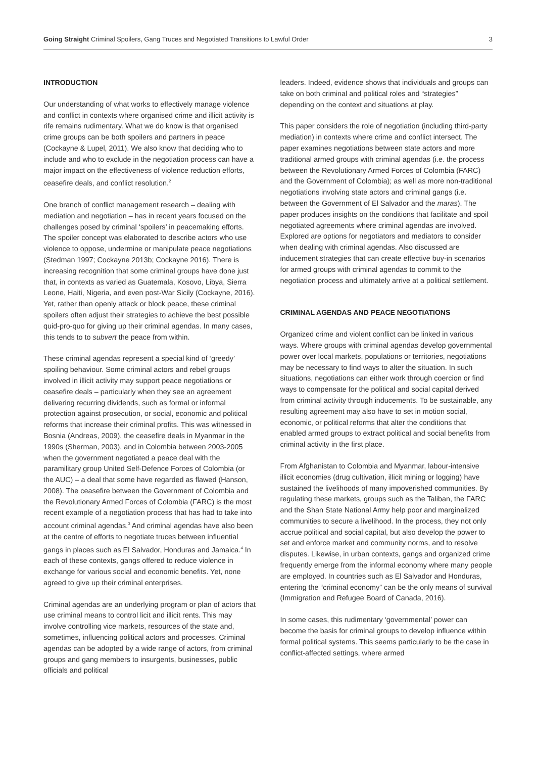Going Straight Criminal Spoilers, Gang Truces and Negotiated Transitions to Lawful Order 3
INTRODUCTION
Our understanding of what works to effectively manage violence and conflict in contexts where organised crime and illicit activity is rife remains rudimentary. What we do know is that organised crime groups can be both spoilers and partners in peace (Cockayne & Lupel, 2011). We also know that deciding who to include and who to exclude in the negotiation process can have a major impact on the effectiveness of violence reduction efforts, ceasefire deals, and conflict resolution.<sup>2</sup>
One branch of conflict management research – dealing with mediation and negotiation – has in recent years focused on the challenges posed by criminal ‘spoilers’ in peacemaking efforts. The spoiler concept was elaborated to describe actors who use violence to oppose, undermine or manipulate peace negotiations (Stedman 1997; Cockayne 2013b; Cockayne 2016). There is increasing recognition that some criminal groups have done just that, in contexts as varied as Guatemala, Kosovo, Libya, Sierra Leone, Haiti, Nigeria, and even post-War Sicily (Cockayne, 2016). Yet, rather than openly attack or block peace, these criminal spoilers often adjust their strategies to achieve the best possible quid-pro-quo for giving up their criminal agendas. In many cases, this tends to to subvert the peace from within.
These criminal agendas represent a special kind of ‘greedy’ spoiling behaviour. Some criminal actors and rebel groups involved in illicit activity may support peace negotiations or ceasefire deals – particularly when they see an agreement delivering recurring dividends, such as formal or informal protection against prosecution, or social, economic and political reforms that increase their criminal profits. This was witnessed in Bosnia (Andreas, 2009), the ceasefire deals in Myanmar in the 1990s (Sherman, 2003), and in Colombia between 2003-2005 when the government negotiated a peace deal with the paramilitary group United Self-Defence Forces of Colombia (or the AUC) – a deal that some have regarded as flawed (Hanson, 2008). The ceasefire between the Government of Colombia and the Revolutionary Armed Forces of Colombia (FARC) is the most recent example of a negotiation process that has had to take into account criminal agendas.<sup>3</sup> And criminal agendas have also been at the centre of efforts to negotiate truces between influential gangs in places such as El Salvador, Honduras and Jamaica.<sup>4</sup> In each of these contexts, gangs offered to reduce violence in exchange for various social and economic benefits. Yet, none agreed to give up their criminal enterprises.
Criminal agendas are an underlying program or plan of actors that use criminal means to control licit and illicit rents. This may involve controlling vice markets, resources of the state and, sometimes, influencing political actors and processes. Criminal agendas can be adopted by a wide range of actors, from criminal groups and gang members to insurgents, businesses, public officials and political
leaders. Indeed, evidence shows that individuals and groups can take on both criminal and political roles and “strategies” depending on the context and situations at play.
This paper considers the role of negotiation (including third-party mediation) in contexts where crime and conflict intersect. The paper examines negotiations between state actors and more traditional armed groups with criminal agendas (i.e. the process between the Revolutionary Armed Forces of Colombia (FARC) and the Government of Colombia); as well as more non-traditional negotiations involving state actors and criminal gangs (i.e. between the Government of El Salvador and the maras). The paper produces insights on the conditions that facilitate and spoil negotiated agreements where criminal agendas are involved. Explored are options for negotiators and mediators to consider when dealing with criminal agendas. Also discussed are inducement strategies that can create effective buy-in scenarios for armed groups with criminal agendas to commit to the negotiation process and ultimately arrive at a political settlement.
CRIMINAL AGENDAS AND PEACE NEGOTIATIONS
Organized crime and violent conflict can be linked in various ways. Where groups with criminal agendas develop governmental power over local markets, populations or territories, negotiations may be necessary to find ways to alter the situation. In such situations, negotiations can either work through coercion or find ways to compensate for the political and social capital derived from criminal activity through inducements. To be sustainable, any resulting agreement may also have to set in motion social, economic, or political reforms that alter the conditions that enabled armed groups to extract political and social benefits from criminal activity in the first place.
From Afghanistan to Colombia and Myanmar, labour-intensive illicit economies (drug cultivation, illicit mining or logging) have sustained the livelihoods of many impoverished communities. By regulating these markets, groups such as the Taliban, the FARC and the Shan State National Army help poor and marginalized communities to secure a livelihood. In the process, they not only accrue political and social capital, but also develop the power to set and enforce market and community norms, and to resolve disputes. Likewise, in urban contexts, gangs and organized crime frequently emerge from the informal economy where many people are employed. In countries such as El Salvador and Honduras, entering the “criminal economy” can be the only means of survival (Immigration and Refugee Board of Canada, 2016).
In some cases, this rudimentary ‘governmental’ power can become the basis for criminal groups to develop influence within formal political systems. This seems particularly to be the case in conflict-affected settings, where armed